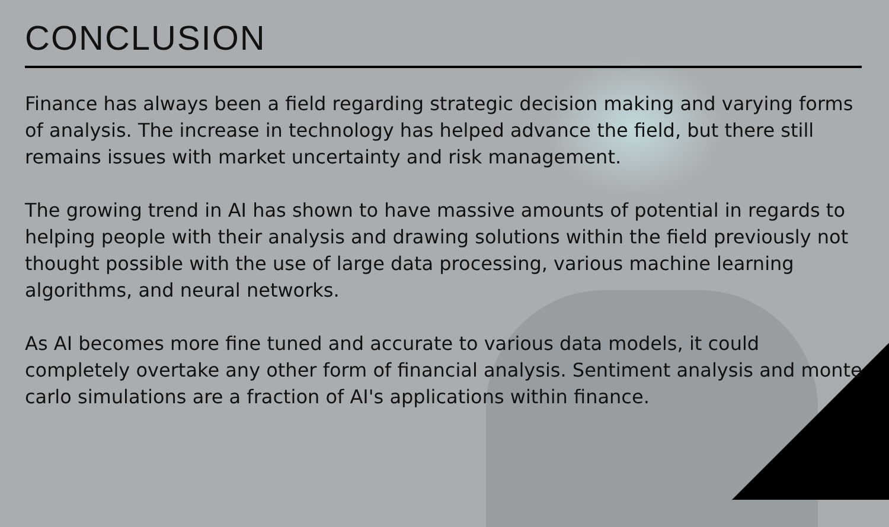CONCLUSION
Finance has always been a field regarding strategic decision making and varying forms of analysis. The increase in technology has helped advance the field, but there still remains issues with market uncertainty and risk management.
The growing trend in AI has shown to have massive amounts of potential in regards to helping people with their analysis and drawing solutions within the field previously not thought possible with the use of large data processing, various machine learning algorithms, and neural networks.
As AI becomes more fine tuned and accurate to various data models, it could completely overtake any other form of financial analysis. Sentiment analysis and monte carlo simulations are a fraction of AI's applications within finance.